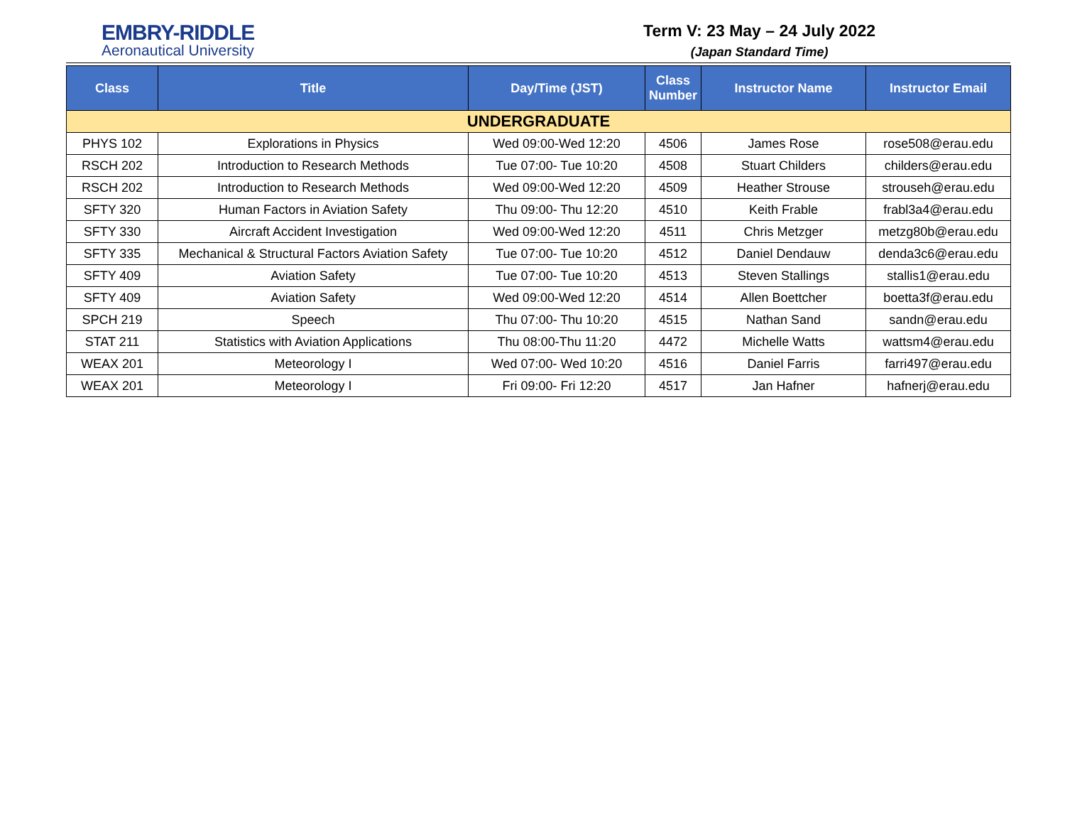EMBRY-RIDDLE
Aeronautical University
Term V: 23 May – 24 July 2022
(Japan Standard Time)
| Class | Title | Day/Time (JST) | Class Number | Instructor Name | Instructor Email |
| --- | --- | --- | --- | --- | --- |
| UNDERGRADUATE | | | | | |
| PHYS 102 | Explorations in Physics | Wed 09:00-Wed 12:20 | 4506 | James Rose | rose508@erau.edu |
| RSCH 202 | Introduction to Research Methods | Tue 07:00- Tue 10:20 | 4508 | Stuart Childers | childers@erau.edu |
| RSCH 202 | Introduction to Research Methods | Wed 09:00-Wed 12:20 | 4509 | Heather Strouse | strouseh@erau.edu |
| SFTY 320 | Human Factors in Aviation Safety | Thu 09:00- Thu 12:20 | 4510 | Keith Frable | frabl3a4@erau.edu |
| SFTY 330 | Aircraft Accident Investigation | Wed 09:00-Wed 12:20 | 4511 | Chris Metzger | metzg80b@erau.edu |
| SFTY 335 | Mechanical & Structural Factors Aviation Safety | Tue 07:00- Tue 10:20 | 4512 | Daniel Dendauw | denda3c6@erau.edu |
| SFTY 409 | Aviation Safety | Tue 07:00- Tue 10:20 | 4513 | Steven Stallings | stallis1@erau.edu |
| SFTY 409 | Aviation Safety | Wed 09:00-Wed 12:20 | 4514 | Allen Boettcher | boetta3f@erau.edu |
| SPCH 219 | Speech | Thu 07:00- Thu 10:20 | 4515 | Nathan Sand | sandn@erau.edu |
| STAT 211 | Statistics with Aviation Applications | Thu 08:00-Thu 11:20 | 4472 | Michelle Watts | wattsm4@erau.edu |
| WEAX 201 | Meteorology I | Wed 07:00- Wed 10:20 | 4516 | Daniel Farris | farri497@erau.edu |
| WEAX 201 | Meteorology I | Fri 09:00- Fri 12:20 | 4517 | Jan Hafner | hafnerj@erau.edu |